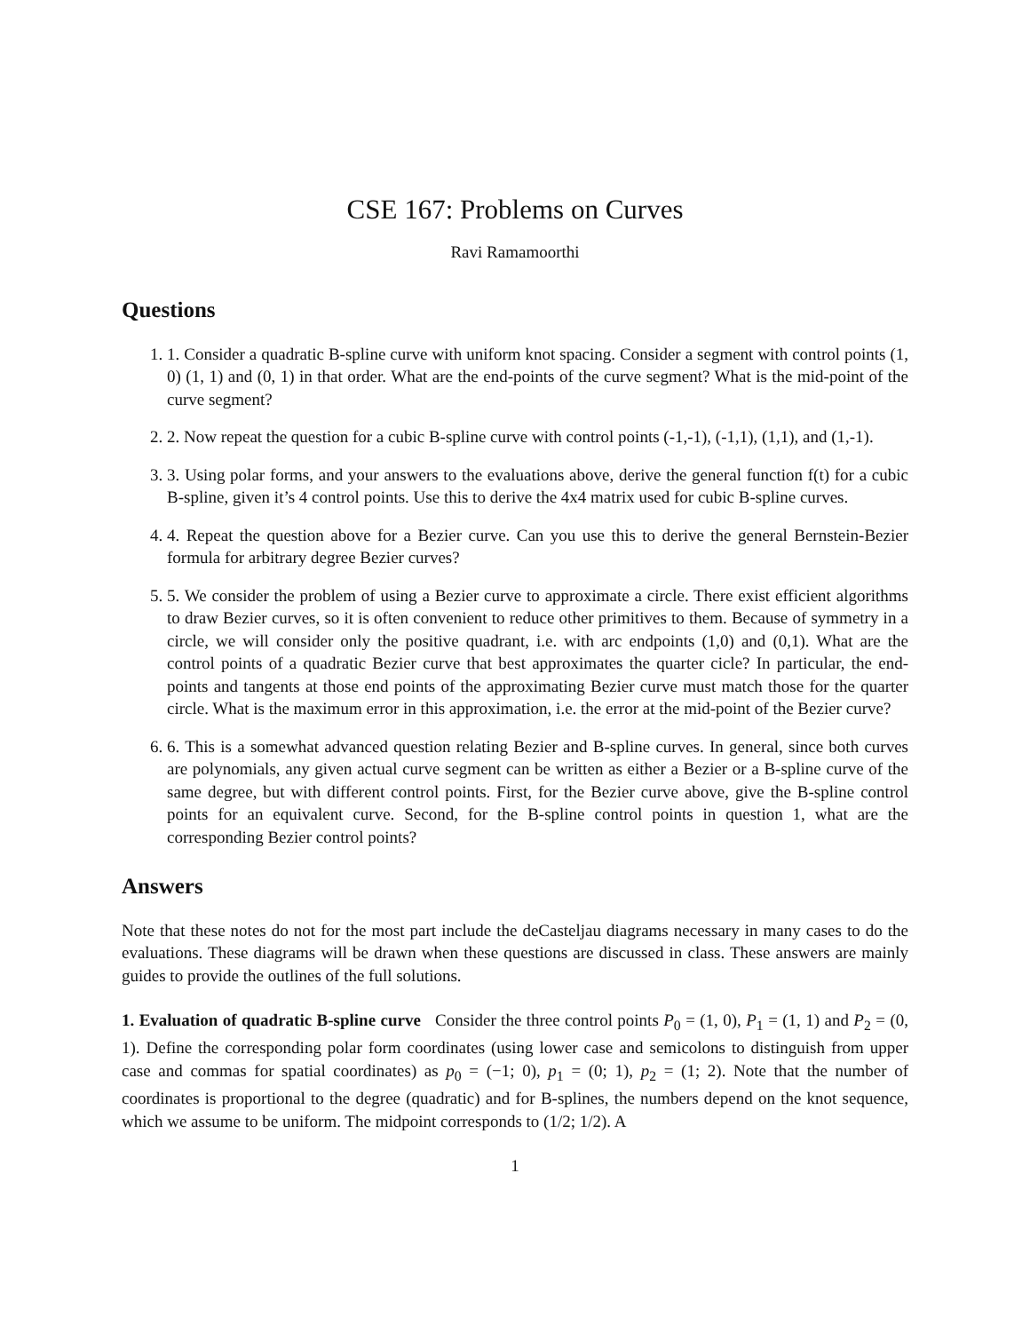CSE 167: Problems on Curves
Ravi Ramamoorthi
Questions
1. 1. Consider a quadratic B-spline curve with uniform knot spacing. Consider a segment with control points (1, 0) (1, 1) and (0, 1) in that order. What are the end-points of the curve segment? What is the mid-point of the curve segment?
2. 2. Now repeat the question for a cubic B-spline curve with control points (-1,-1), (-1,1), (1,1), and (1,-1).
3. 3. Using polar forms, and your answers to the evaluations above, derive the general function f(t) for a cubic B-spline, given it’s 4 control points. Use this to derive the 4x4 matrix used for cubic B-spline curves.
4. 4. Repeat the question above for a Bezier curve. Can you use this to derive the general Bernstein-Bezier formula for arbitrary degree Bezier curves?
5. 5. We consider the problem of using a Bezier curve to approximate a circle. There exist efficient algorithms to draw Bezier curves, so it is often convenient to reduce other primitives to them. Because of symmetry in a circle, we will consider only the positive quadrant, i.e. with arc endpoints (1,0) and (0,1). What are the control points of a quadratic Bezier curve that best approximates the quarter cicle? In particular, the end-points and tangents at those end points of the approximating Bezier curve must match those for the quarter circle. What is the maximum error in this approximation, i.e. the error at the mid-point of the Bezier curve?
6. 6. This is a somewhat advanced question relating Bezier and B-spline curves. In general, since both curves are polynomials, any given actual curve segment can be written as either a Bezier or a B-spline curve of the same degree, but with different control points. First, for the Bezier curve above, give the B-spline control points for an equivalent curve. Second, for the B-spline control points in question 1, what are the corresponding Bezier control points?
Answers
Note that these notes do not for the most part include the deCasteljau diagrams necessary in many cases to do the evaluations. These diagrams will be drawn when these questions are discussed in class. These answers are mainly guides to provide the outlines of the full solutions.
1. Evaluation of quadratic B-spline curve Consider the three control points P<sub>0</sub> = (1, 0), P<sub>1</sub> = (1, 1) and P<sub>2</sub> = (0, 1). Define the corresponding polar form coordinates (using lower case and semicolons to distinguish from upper case and commas for spatial coordinates) as p<sub>0</sub> = (−1; 0), p<sub>1</sub> = (0; 1), p<sub>2</sub> = (1; 2). Note that the number of coordinates is proportional to the degree (quadratic) and for B-splines, the numbers depend on the knot sequence, which we assume to be uniform. The midpoint corresponds to (1/2; 1/2). A
1